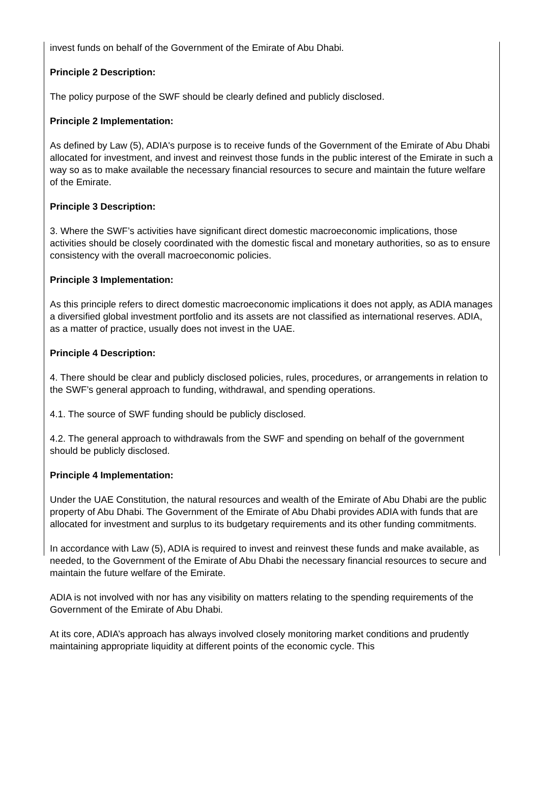invest funds on behalf of the Government of the Emirate of Abu Dhabi.
Principle 2 Description:
The policy purpose of the SWF should be clearly defined and publicly disclosed.
Principle 2 Implementation:
As defined by Law (5), ADIA's purpose is to receive funds of the Government of the Emirate of Abu Dhabi allocated for investment, and invest and reinvest those funds in the public interest of the Emirate in such a way so as to make available the necessary financial resources to secure and maintain the future welfare of the Emirate.
Principle 3 Description:
3. Where the SWF’s activities have significant direct domestic macroeconomic implications, those activities should be closely coordinated with the domestic fiscal and monetary authorities, so as to ensure consistency with the overall macroeconomic policies.
Principle 3 Implementation:
As this principle refers to direct domestic macroeconomic implications it does not apply, as ADIA manages a diversified global investment portfolio and its assets are not classified as international reserves. ADIA, as a matter of practice, usually does not invest in the UAE.
Principle 4 Description:
4. There should be clear and publicly disclosed policies, rules, procedures, or arrangements in relation to the SWF’s general approach to funding, withdrawal, and spending operations.
4.1. The source of SWF funding should be publicly disclosed.
4.2. The general approach to withdrawals from the SWF and spending on behalf of the government should be publicly disclosed.
Principle 4 Implementation:
Under the UAE Constitution, the natural resources and wealth of the Emirate of Abu Dhabi are the public property of Abu Dhabi. The Government of the Emirate of Abu Dhabi provides ADIA with funds that are allocated for investment and surplus to its budgetary requirements and its other funding commitments.
In accordance with Law (5), ADIA is required to invest and reinvest these funds and make available, as needed, to the Government of the Emirate of Abu Dhabi the necessary financial resources to secure and maintain the future welfare of the Emirate.
ADIA is not involved with nor has any visibility on matters relating to the spending requirements of the Government of the Emirate of Abu Dhabi.
At its core, ADIA’s approach has always involved closely monitoring market conditions and prudently maintaining appropriate liquidity at different points of the economic cycle. This